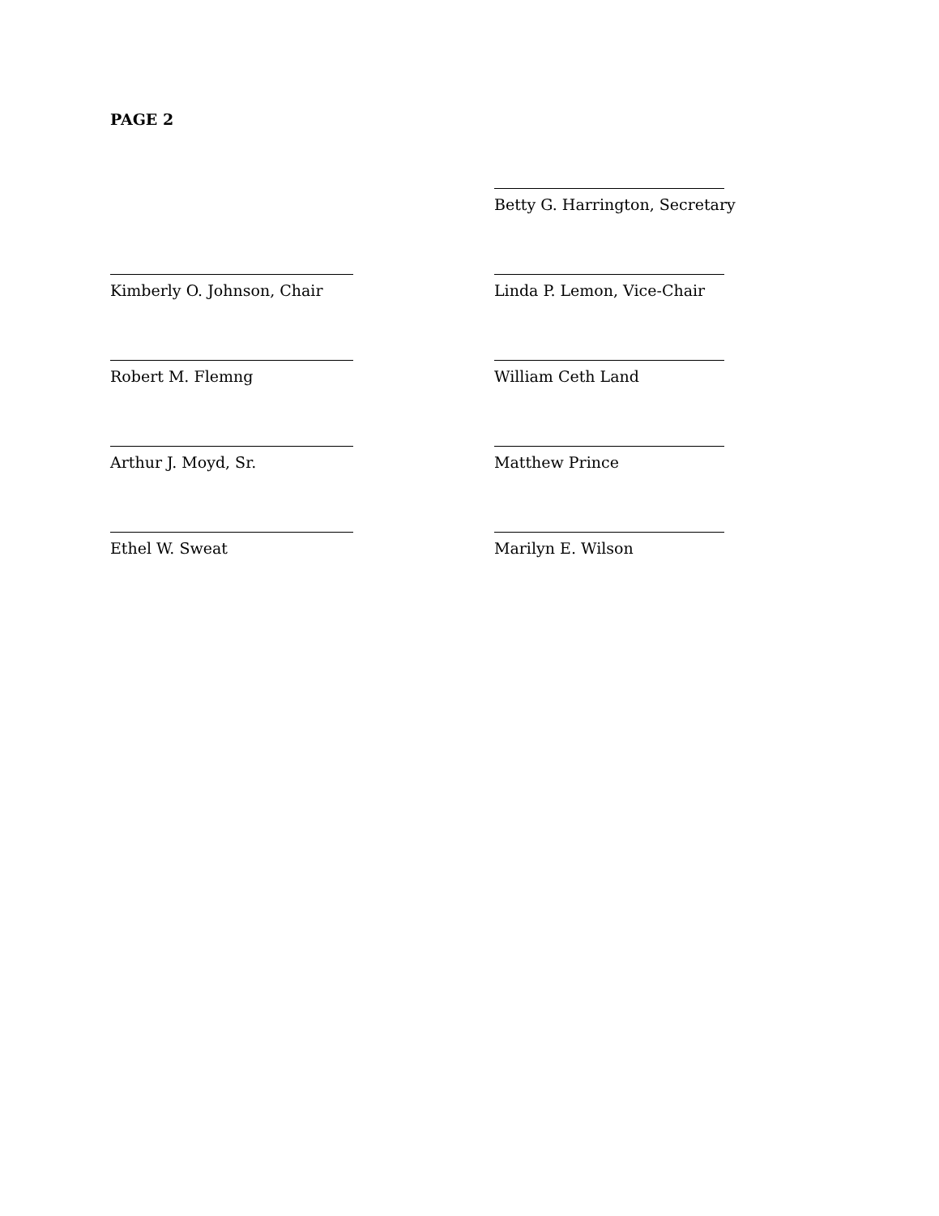PAGE 2
Betty G. Harrington, Secretary
Kimberly O. Johnson, Chair Linda P. Lemon, Vice-Chair
Robert M. Flemng William Ceth Land
Arthur J. Moyd, Sr. Matthew Prince
Ethel W. Sweat Marilyn E. Wilson